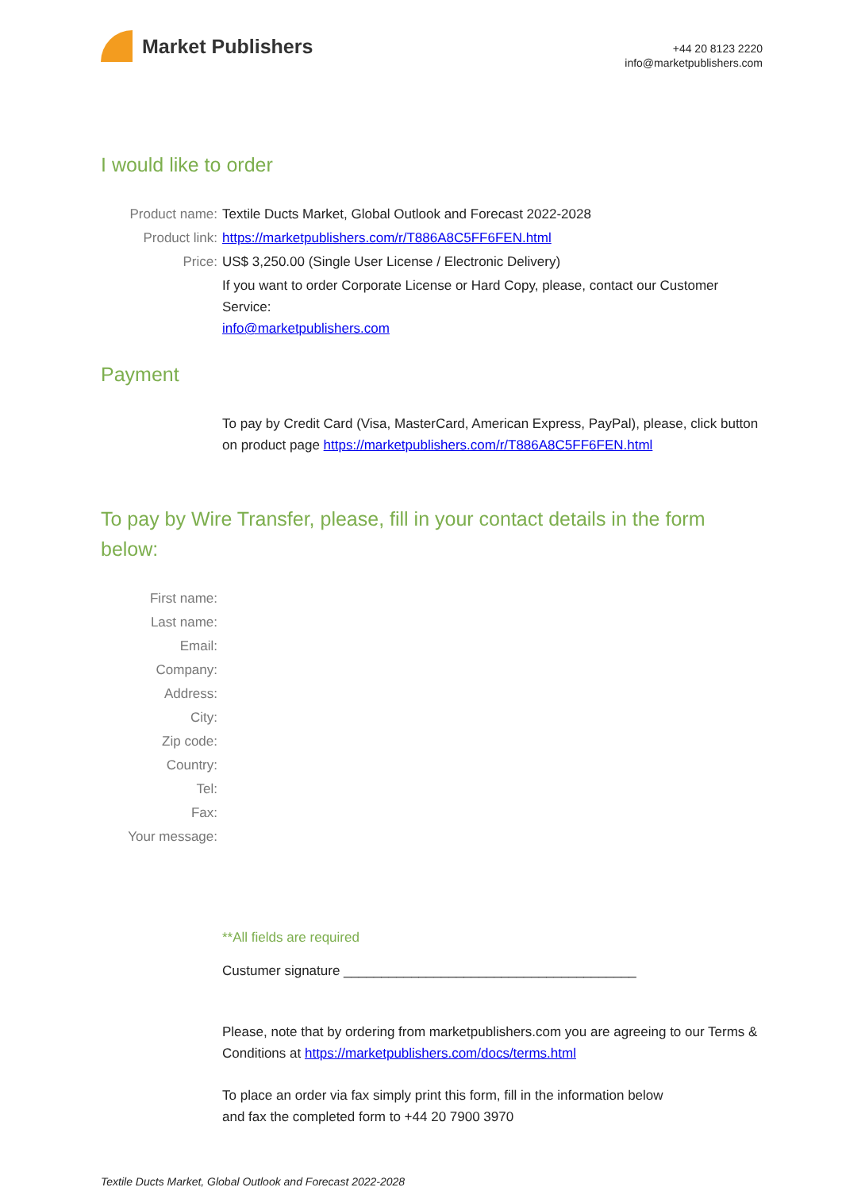Market Publishers
+44 20 8123 2220
info@marketpublishers.com
I would like to order
Product name: Textile Ducts Market, Global Outlook and Forecast 2022-2028
Product link: https://marketpublishers.com/r/T886A8C5FF6FEN.html
Price: US$ 3,250.00 (Single User License / Electronic Delivery)
If you want to order Corporate License or Hard Copy, please, contact our Customer Service:
info@marketpublishers.com
Payment
To pay by Credit Card (Visa, MasterCard, American Express, PayPal), please, click button on product page https://marketpublishers.com/r/T886A8C5FF6FEN.html
To pay by Wire Transfer, please, fill in your contact details in the form below:
First name:
Last name:
Email:
Company:
Address:
City:
Zip code:
Country:
Tel:
Fax:
Your message:
**All fields are required
Custumer signature _______________________________________
Please, note that by ordering from marketpublishers.com you are agreeing to our Terms & Conditions at https://marketpublishers.com/docs/terms.html
To place an order via fax simply print this form, fill in the information below
and fax the completed form to +44 20 7900 3970
Textile Ducts Market, Global Outlook and Forecast 2022-2028